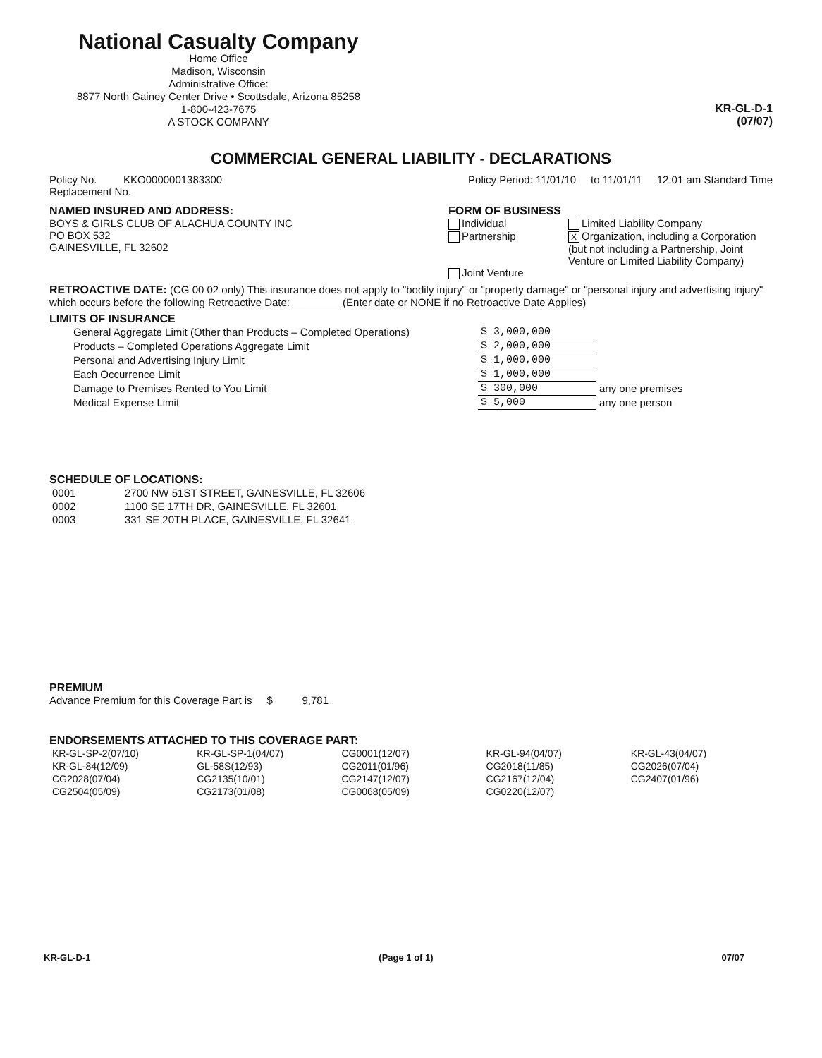National Casualty Company
Home Office
Madison, Wisconsin
Administrative Office:
8877 North Gainey Center Drive • Scottsdale, Arizona 85258
1-800-423-7675
A STOCK COMPANY
KR-GL-D-1
(07/07)
COMMERCIAL GENERAL LIABILITY - DECLARATIONS
Policy No. KKO0000001383300
Replacement No.
Policy Period: 11/01/10 to 11/01/11 12:01 am Standard Time
NAMED INSURED AND ADDRESS:
BOYS & GIRLS CLUB OF ALACHUA COUNTY INC
PO BOX 532
GAINESVILLE, FL 32602
FORM OF BUSINESS
Individual
Partnership
Limited Liability Company
X Organization, including a Corporation (but not including a Partnership, Joint Venture or Limited Liability Company)
Joint Venture
RETROACTIVE DATE: (CG 00 02 only) This insurance does not apply to "bodily injury" or "property damage" or "personal injury and advertising injury" which occurs before the following Retroactive Date: ________ (Enter date or NONE if no Retroactive Date Applies)
LIMITS OF INSURANCE
| General Aggregate Limit (Other than Products – Completed Operations) | $ 3,000,000 | |
| Products – Completed Operations Aggregate Limit | $ 2,000,000 | |
| Personal and Advertising Injury Limit | $ 1,000,000 | |
| Each Occurrence Limit | $ 1,000,000 | |
| Damage to Premises Rented to You Limit | $ 300,000 | any one premises |
| Medical Expense Limit | $ 5,000 | any one person |
SCHEDULE OF LOCATIONS:
| 0001 | 2700 NW 51ST STREET, GAINESVILLE, FL 32606 |
| 0002 | 1100 SE 17TH DR, GAINESVILLE, FL 32601 |
| 0003 | 331 SE 20TH PLACE, GAINESVILLE, FL 32641 |
PREMIUM
Advance Premium for this Coverage Part is $ 9,781
ENDORSEMENTS ATTACHED TO THIS COVERAGE PART:
| KR-GL-SP-2(07/10) | KR-GL-SP-1(04/07) | CG0001(12/07) | KR-GL-94(04/07) | KR-GL-43(04/07) |
| KR-GL-84(12/09) | GL-58S(12/93) | CG2011(01/96) | CG2018(11/85) | CG2026(07/04) |
| CG2028(07/04) | CG2135(10/01) | CG2147(12/07) | CG2167(12/04) | CG2407(01/96) |
| CG2504(05/09) | CG2173(01/08) | CG0068(05/09) | CG0220(12/07) | |
KR-GL-D-1 (Page 1 of 1) 07/07